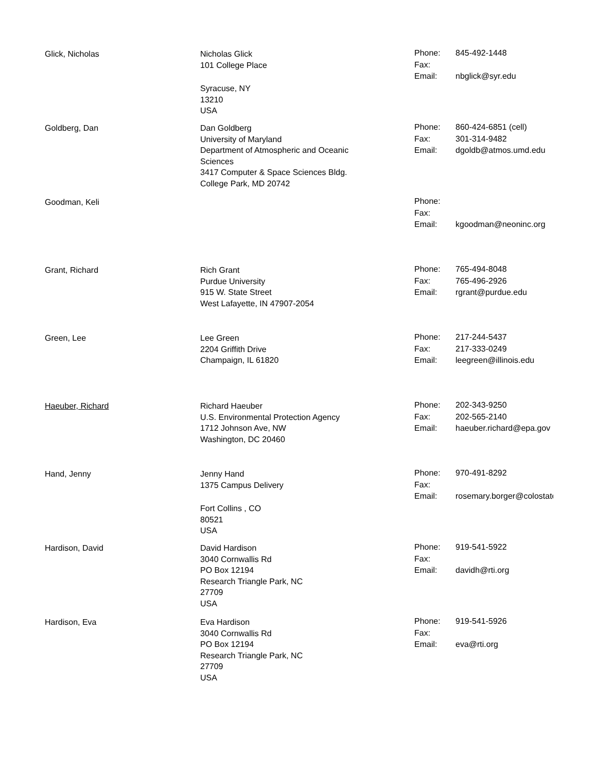| Glick, Nicholas | Nicholas Glick 101 College Place Syracuse, NY 13210 USA | Phone: Fax: Email: | 845-492-1448 nbglick@syr.edu |
| Goldberg, Dan | Dan Goldberg University of Maryland Department of Atmospheric and Oceanic Sciences 3417 Computer & Space Sciences Bldg. College Park, MD 20742 | Phone: Fax: Email: | 860-424-6851 (cell) 301-314-9482 dgoldb@atmos.umd.edu |
| Goodman, Keli | | Phone: Fax: Email: | kgoodman@neoninc.org |
| Grant, Richard | Rich Grant Purdue University 915 W. State Street West Lafayette, IN 47907-2054 | Phone: Fax: Email: | 765-494-8048 765-496-2926 rgrant@purdue.edu |
| Green, Lee | Lee Green 2204 Griffith Drive Champaign, IL 61820 | Phone: Fax: Email: | 217-244-5437 217-333-0249 leegreen@illinois.edu |
| Haeuber, Richard | Richard Haeuber U.S. Environmental Protection Agency 1712 Johnson Ave, NW Washington, DC 20460 | Phone: Fax: Email: | 202-343-9250 202-565-2140 haeuber.richard@epa.gov |
| Hand, Jenny | Jenny Hand 1375 Campus Delivery Fort Collins , CO 80521 USA | Phone: Fax: Email: | 970-491-8292 rosemary.borger@colostate |
| Hardison, David | David Hardison 3040 Cornwallis Rd PO Box 12194 Research Triangle Park, NC 27709 USA | Phone: Fax: Email: | 919-541-5922 davidh@rti.org |
| Hardison, Eva | Eva Hardison 3040 Cornwallis Rd PO Box 12194 Research Triangle Park, NC 27709 USA | Phone: Fax: Email: | 919-541-5926 eva@rti.org |